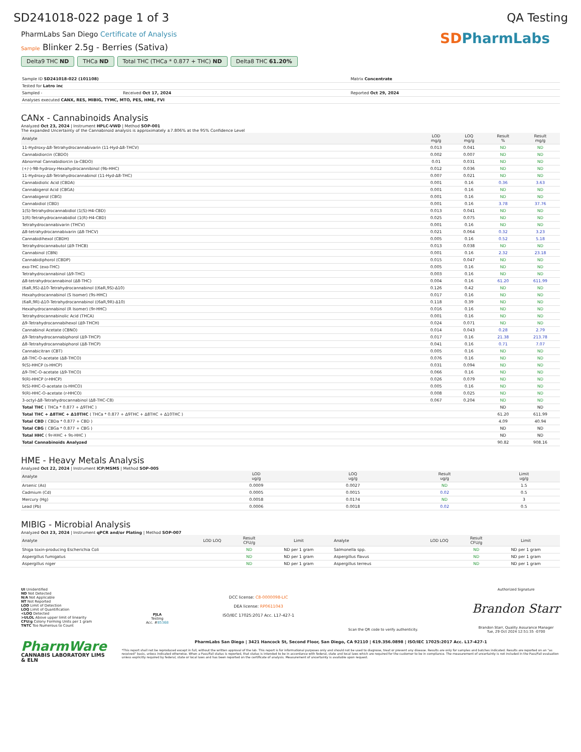SD241018-022 page 1 of 3 QA Testing
PharmLabs San Diego Certificate of Analysis
Sample Blinker 2.5g - Berries (Sativa)
Delta9 THC ND THCa ND Total THC (THCa * 0.877 + THC) ND
Delta8 THC 61.20%
SDPharmLabs
| Sample ID SD241018-022 (101108) | | Matrix Concentrate |
| Tested for Latro inc | | |
| Sampled - | Received Oct 17, 2024 | Reported Oct 29, 2024 |
| Analyses executed CANX, RES, MIBIG, TYMC, MTO, PES, HME, FVI | | |
CANx - Cannabinoids Analysis
Analyzed Oct 23, 2024 | Instrument HPLC-VWD | Method SOP-001
The expanded Uncertainty of the Cannabinoid analysis is approximately ±7.806% at the 95% Confidence Level
| Analyte | LOD mg/g | LOQ mg/g | Result % | Result mg/g |
| --- | --- | --- | --- | --- |
| 11-Hydroxy-Δ8-Tetrahydrocannabivarin (11-Hyd-Δ8-THCV) | 0.013 | 0.041 | ND | ND |
| Cannabidiorcin (CBDO) | 0.002 | 0.007 | ND | ND |
| Abnormal Cannabidiorcin (a-CBDO) | 0.01 | 0.031 | ND | ND |
| (+/-)-9B-hydroxy-Hexahydrocannibinol (9b-HHC) | 0.012 | 0.036 | ND | ND |
| 11-Hydroxy-Δ8-Tetrahydrocannabinol (11-Hyd-Δ8-THC) | 0.007 | 0.021 | ND | ND |
| Cannabidiolic Acid (CBDA) | 0.001 | 0.16 | 0.36 | 3.63 |
| Cannabigerol Acid (CBGA) | 0.001 | 0.16 | ND | ND |
| Cannabigerol (CBG) | 0.001 | 0.16 | ND | ND |
| Cannabidiol (CBD) | 0.001 | 0.16 | 3.78 | 37.76 |
| 1(S)-Tetrahydrocannabidiol (1(S)-H4-CBD) | 0.013 | 0.041 | ND | ND |
| 1(R)-Tetrahydrocannabidiol (1(R)-H4-CBD) | 0.025 | 0.075 | ND | ND |
| Tetrahydrocannabivarin (THCV) | 0.001 | 0.16 | ND | ND |
| Δ8-tetrahydrocannabivarin (Δ8-THCV) | 0.021 | 0.064 | 0.32 | 3.23 |
| Cannabidihexol (CBDH) | 0.005 | 0.16 | 0.52 | 5.18 |
| Tetrahydrocannabutol (Δ9-THCB) | 0.013 | 0.038 | ND | ND |
| Cannabinol (CBN) | 0.001 | 0.16 | 2.32 | 23.18 |
| Cannabidiphorol (CBDP) | 0.015 | 0.047 | ND | ND |
| exo-THC (exo-THC) | 0.005 | 0.16 | ND | ND |
| Tetrahydrocannabinol (Δ9-THC) | 0.003 | 0.16 | ND | ND |
| Δ8-tetrahydrocannabinol (Δ8-THC) | 0.004 | 0.16 | 61.20 | 611.99 |
| (6aR,9S)-Δ10-Tetrahydrocannabinol ((6aR,9S)-Δ10) | 0.126 | 0.42 | ND | ND |
| Hexahydrocannabinol (S Isomer) (9s-HHC) | 0.017 | 0.16 | ND | ND |
| (6aR,9R)-Δ10-Tetrahydrocannabinol ((6aR,9R)-Δ10) | 0.118 | 0.39 | ND | ND |
| Hexahydrocannabinol (R Isomer) (9r-HHC) | 0.016 | 0.16 | ND | ND |
| Tetrahydrocannabinolic Acid (THCA) | 0.001 | 0.16 | ND | ND |
| Δ9-Tetrahydrocannabihexol (Δ9-THCH) | 0.024 | 0.071 | ND | ND |
| Cannabinol Acetate (CBNO) | 0.014 | 0.043 | 0.28 | 2.79 |
| Δ9-Tetrahydrocannabiphorol (Δ9-THCP) | 0.017 | 0.16 | 21.38 | 213.78 |
| Δ8-Tetrahydrocannabiphorol (Δ8-THCP) | 0.041 | 0.16 | 0.71 | 7.07 |
| Cannabicitran (CBT) | 0.005 | 0.16 | ND | ND |
| Δ8-THC-O-acetate (Δ8-THCO) | 0.076 | 0.16 | ND | ND |
| 9(S)-HHCP (s-HHCP) | 0.031 | 0.094 | ND | ND |
| Δ9-THC-O-acetate (Δ9-THCO) | 0.066 | 0.16 | ND | ND |
| 9(R)-HHCP (r-HHCP) | 0.026 | 0.079 | ND | ND |
| 9(S)-HHC-O-acetate (s-HHCO) | 0.005 | 0.16 | ND | ND |
| 9(R)-HHC-O-acetate (r-HHCO) | 0.008 | 0.025 | ND | ND |
| 3-octyl-Δ8-Tetrahydrocannabinol (Δ8-THC-C8) | 0.067 | 0.204 | ND | ND |
| Total THC ( THCa * 0.877 + Δ9THC ) | | | ND | ND |
| Total THC + Δ8THC + Δ10THC ( THCa * 0.877 + Δ9THC + Δ8THC + Δ10THC ) | | | 61.20 | 611.99 |
| Total CBD ( CBDa * 0.877 + CBD ) | | | 4.09 | 40.94 |
| Total CBG ( CBGa * 0.877 + CBG ) | | | ND | ND |
| Total HHC ( 9r-HHC + 9s-HHC ) | | | ND | ND |
| Total Cannabinoids Analyzed | | | 90.82 | 908.16 |
HME - Heavy Metals Analysis
Analyzed Oct 22, 2024 | Instrument ICP/MSMS | Method SOP-005
| Analyte | LOD ug/g | LOQ ug/g | Result ug/g | Limit ug/g |
| --- | --- | --- | --- | --- |
| Arsenic (As) | 0.0009 | 0.0027 | ND | 1.5 |
| Cadmium (Cd) | 0.0005 | 0.0015 | 0.02 | 0.5 |
| Mercury (Hg) | 0.0058 | 0.0174 | ND | 3 |
| Lead (Pb) | 0.0006 | 0.0018 | 0.02 | 0.5 |
MIBIG - Microbial Analysis
Analyzed Oct 23, 2024 | Instrument qPCR and/or Plating | Method SOP-007
| Analyte | LOD LOQ | Result CFU/g | Limit | Analyte | LOD LOQ | Result CFU/g | Limit |
| --- | --- | --- | --- | --- | --- | --- | --- |
| Shiga toxin-producing Escherichia Coli | | ND | ND per 1 gram | Salmonella spp. | | ND | ND per 1 gram |
| Aspergillus fumigatus | | ND | ND per 1 gram | Aspergillus flavus | | ND | ND per 1 gram |
| Aspergillus niger | | ND | ND per 1 gram | Aspergillus terreus | | ND | ND per 1 gram |
UI Unidentified
ND Not Detected
N/A Not Applicable
NT Not Reported
LOD Limit of Detection
LOQ Limit of Quantification
<LOQ Detected
>ULOL Above upper limit of linearity
CFU/g Colony Forming Units per 1 gram
TNTC Too Numerous to Count
PJLA
Testing
Acc. #85368
DCC license: C8-0000098-LIC
DEA license: RP0611043
ISO/IEC 17025:2017 Acc. L17-427-1
Scan the QR code to verify authenticity.
Authorized Signature
Brandon Starr
Brandon Starr, Quality Assurance Manager
Tue, 29 Oct 2024 12:51:35 -0700
PharmWare
CANNABIS LABORATORY LIMS & ELN
PharmLabs San Diego | 3421 Hancock St, Second Floor, San Diego, CA 92110 | 619.356.0898 | ISO/IEC 17025:2017 Acc. L17-427-1
*This report shall not be reproduced except in full, without the written approval of the lab. This report is for informational purposes only and should not be used to diagnose, treat or prevent any disease. Results are only for samples and batches indicated. Results are reported on an "as received" basis, unless indicated otherwise. When a Pass/Fail status is reported, that status is intended to be in accordance with federal, state and local laws which are required for the customer to be in compliance. The measurement of uncertainty is not included in the Pass/Fail evaluation unless explicitly required by federal, state or local laws and has been reported on the certificate of analysis. Measurement of uncertainty is available upon request.